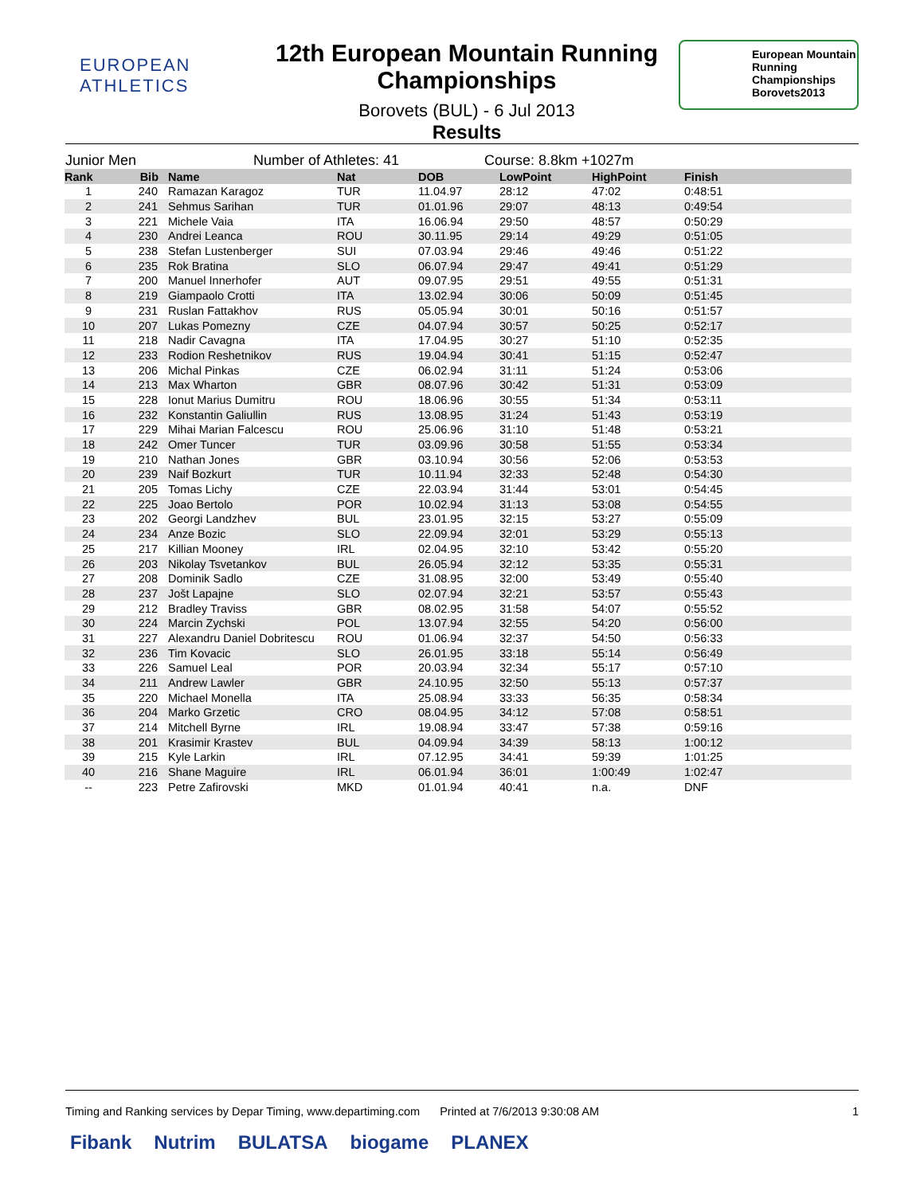EUROPEAN
ATHLETICS
12th European Mountain Running
Championships
Borovets (BUL) - 6 Jul 2013
Results
European Mountain Running Championships Borovets2013
Junior Men Number of Athletes: 41 Course: 8.8km +1027m
| Rank | Bib | Name | Nat | DOB | LowPoint | HighPoint | Finish |
| --- | --- | --- | --- | --- | --- | --- | --- |
| 1 | 240 | Ramazan Karagoz | TUR | 11.04.97 | 28:12 | 47:02 | 0:48:51 |
| 2 | 241 | Sehmus Sarihan | TUR | 01.01.96 | 29:07 | 48:13 | 0:49:54 |
| 3 | 221 | Michele Vaia | ITA | 16.06.94 | 29:50 | 48:57 | 0:50:29 |
| 4 | 230 | Andrei Leanca | ROU | 30.11.95 | 29:14 | 49:29 | 0:51:05 |
| 5 | 238 | Stefan Lustenberger | SUI | 07.03.94 | 29:46 | 49:46 | 0:51:22 |
| 6 | 235 | Rok Bratina | SLO | 06.07.94 | 29:47 | 49:41 | 0:51:29 |
| 7 | 200 | Manuel Innerhofer | AUT | 09.07.95 | 29:51 | 49:55 | 0:51:31 |
| 8 | 219 | Giampaolo Crotti | ITA | 13.02.94 | 30:06 | 50:09 | 0:51:45 |
| 9 | 231 | Ruslan Fattakhov | RUS | 05.05.94 | 30:01 | 50:16 | 0:51:57 |
| 10 | 207 | Lukas Pomezny | CZE | 04.07.94 | 30:57 | 50:25 | 0:52:17 |
| 11 | 218 | Nadir Cavagna | ITA | 17.04.95 | 30:27 | 51:10 | 0:52:35 |
| 12 | 233 | Rodion Reshetnikov | RUS | 19.04.94 | 30:41 | 51:15 | 0:52:47 |
| 13 | 206 | Michal Pinkas | CZE | 06.02.94 | 31:11 | 51:24 | 0:53:06 |
| 14 | 213 | Max Wharton | GBR | 08.07.96 | 30:42 | 51:31 | 0:53:09 |
| 15 | 228 | Ionut Marius Dumitru | ROU | 18.06.96 | 30:55 | 51:34 | 0:53:11 |
| 16 | 232 | Konstantin Galiullin | RUS | 13.08.95 | 31:24 | 51:43 | 0:53:19 |
| 17 | 229 | Mihai Marian Falcescu | ROU | 25.06.96 | 31:10 | 51:48 | 0:53:21 |
| 18 | 242 | Omer Tuncer | TUR | 03.09.96 | 30:58 | 51:55 | 0:53:34 |
| 19 | 210 | Nathan Jones | GBR | 03.10.94 | 30:56 | 52:06 | 0:53:53 |
| 20 | 239 | Naif Bozkurt | TUR | 10.11.94 | 32:33 | 52:48 | 0:54:30 |
| 21 | 205 | Tomas Lichy | CZE | 22.03.94 | 31:44 | 53:01 | 0:54:45 |
| 22 | 225 | Joao Bertolo | POR | 10.02.94 | 31:13 | 53:08 | 0:54:55 |
| 23 | 202 | Georgi Landzhev | BUL | 23.01.95 | 32:15 | 53:27 | 0:55:09 |
| 24 | 234 | Anze Bozic | SLO | 22.09.94 | 32:01 | 53:29 | 0:55:13 |
| 25 | 217 | Killian Mooney | IRL | 02.04.95 | 32:10 | 53:42 | 0:55:20 |
| 26 | 203 | Nikolay Tsvetankov | BUL | 26.05.94 | 32:12 | 53:35 | 0:55:31 |
| 27 | 208 | Dominik Sadlo | CZE | 31.08.95 | 32:00 | 53:49 | 0:55:40 |
| 28 | 237 | Jošt Lapajne | SLO | 02.07.94 | 32:21 | 53:57 | 0:55:43 |
| 29 | 212 | Bradley Traviss | GBR | 08.02.95 | 31:58 | 54:07 | 0:55:52 |
| 30 | 224 | Marcin Zychski | POL | 13.07.94 | 32:55 | 54:20 | 0:56:00 |
| 31 | 227 | Alexandru Daniel Dobritescu | ROU | 01.06.94 | 32:37 | 54:50 | 0:56:33 |
| 32 | 236 | Tim Kovacic | SLO | 26.01.95 | 33:18 | 55:14 | 0:56:49 |
| 33 | 226 | Samuel Leal | POR | 20.03.94 | 32:34 | 55:17 | 0:57:10 |
| 34 | 211 | Andrew Lawler | GBR | 24.10.95 | 32:50 | 55:13 | 0:57:37 |
| 35 | 220 | Michael Monella | ITA | 25.08.94 | 33:33 | 56:35 | 0:58:34 |
| 36 | 204 | Marko Grzetic | CRO | 08.04.95 | 34:12 | 57:08 | 0:58:51 |
| 37 | 214 | Mitchell Byrne | IRL | 19.08.94 | 33:47 | 57:38 | 0:59:16 |
| 38 | 201 | Krasimir Krastev | BUL | 04.09.94 | 34:39 | 58:13 | 1:00:12 |
| 39 | 215 | Kyle Larkin | IRL | 07.12.95 | 34:41 | 59:39 | 1:01:25 |
| 40 | 216 | Shane Maguire | IRL | 06.01.94 | 36:01 | 1:00:49 | 1:02:47 |
| -- | 223 | Petre Zafirovski | MKD | 01.01.94 | 40:41 | n.a. | DNF |
Timing and Ranking services by Depar Timing, www.departiming.com Printed at 7/6/2013 9:30:08 AM 1
Fibank Nutrim BULATSA biogame PLANEX